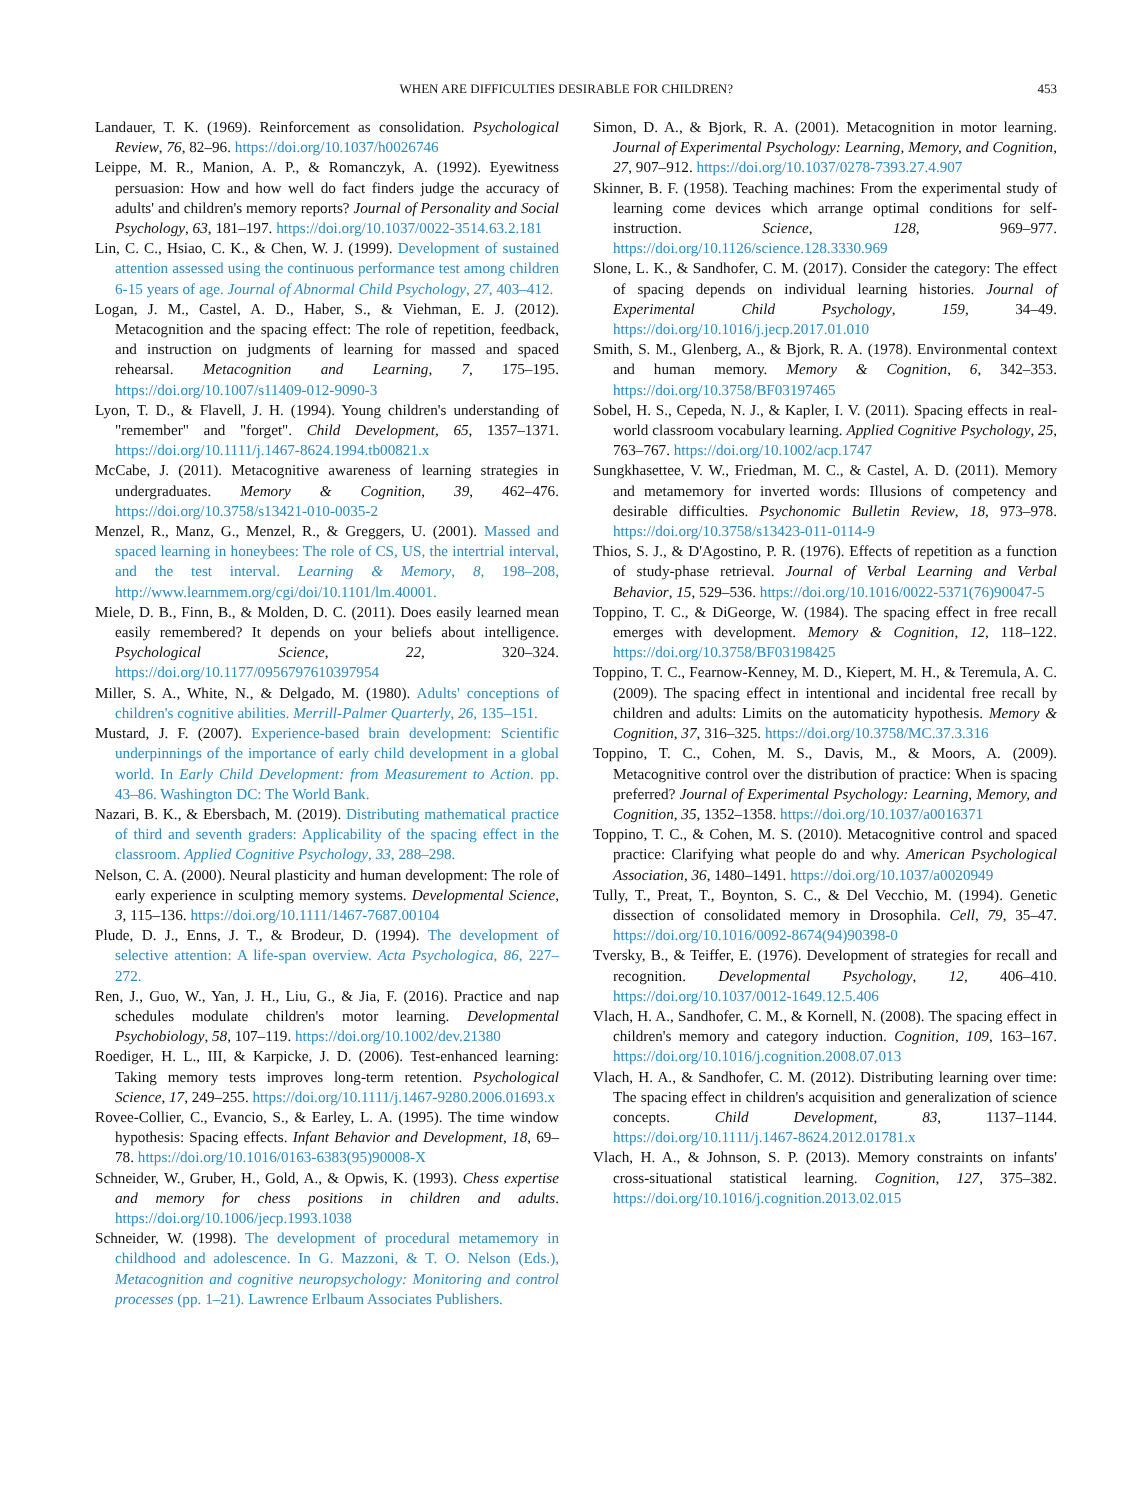WHEN ARE DIFFICULTIES DESIRABLE FOR CHILDREN? 453
Landauer, T. K. (1969). Reinforcement as consolidation. Psychological Review, 76, 82–96. https://doi.org/10.1037/h0026746
Leippe, M. R., Manion, A. P., & Romanczyk, A. (1992). Eyewitness persuasion: How and how well do fact finders judge the accuracy of adults' and children's memory reports? Journal of Personality and Social Psychology, 63, 181–197. https://doi.org/10.1037/0022-3514.63.2.181
Lin, C. C., Hsiao, C. K., & Chen, W. J. (1999). Development of sustained attention assessed using the continuous performance test among children 6-15 years of age. Journal of Abnormal Child Psychology, 27, 403–412.
Logan, J. M., Castel, A. D., Haber, S., & Viehman, E. J. (2012). Metacognition and the spacing effect: The role of repetition, feedback, and instruction on judgments of learning for massed and spaced rehearsal. Metacognition and Learning, 7, 175–195. https://doi.org/10.1007/s11409-012-9090-3
Lyon, T. D., & Flavell, J. H. (1994). Young children's understanding of "remember" and "forget". Child Development, 65, 1357–1371. https://doi.org/10.1111/j.1467-8624.1994.tb00821.x
McCabe, J. (2011). Metacognitive awareness of learning strategies in undergraduates. Memory & Cognition, 39, 462–476. https://doi.org/10.3758/s13421-010-0035-2
Menzel, R., Manz, G., Menzel, R., & Greggers, U. (2001). Massed and spaced learning in honeybees: The role of CS, US, the intertrial interval, and the test interval. Learning & Memory, 8, 198–208, http://www.learnmem.org/cgi/doi/10.1101/lm.40001.
Miele, D. B., Finn, B., & Molden, D. C. (2011). Does easily learned mean easily remembered? It depends on your beliefs about intelligence. Psychological Science, 22, 320–324. https://doi.org/10.1177/0956797610397954
Miller, S. A., White, N., & Delgado, M. (1980). Adults' conceptions of children's cognitive abilities. Merrill-Palmer Quarterly, 26, 135–151.
Mustard, J. F. (2007). Experience-based brain development: Scientific underpinnings of the importance of early child development in a global world. In Early Child Development: from Measurement to Action. pp. 43–86. Washington DC: The World Bank.
Nazari, B. K., & Ebersbach, M. (2019). Distributing mathematical practice of third and seventh graders: Applicability of the spacing effect in the classroom. Applied Cognitive Psychology, 33, 288–298.
Nelson, C. A. (2000). Neural plasticity and human development: The role of early experience in sculpting memory systems. Developmental Science, 3, 115–136. https://doi.org/10.1111/1467-7687.00104
Plude, D. J., Enns, J. T., & Brodeur, D. (1994). The development of selective attention: A life-span overview. Acta Psychologica, 86, 227–272.
Ren, J., Guo, W., Yan, J. H., Liu, G., & Jia, F. (2016). Practice and nap schedules modulate children's motor learning. Developmental Psychobiology, 58, 107–119. https://doi.org/10.1002/dev.21380
Roediger, H. L., III, & Karpicke, J. D. (2006). Test-enhanced learning: Taking memory tests improves long-term retention. Psychological Science, 17, 249–255. https://doi.org/10.1111/j.1467-9280.2006.01693.x
Rovee-Collier, C., Evancio, S., & Earley, L. A. (1995). The time window hypothesis: Spacing effects. Infant Behavior and Development, 18, 69–78. https://doi.org/10.1016/0163-6383(95)90008-X
Schneider, W., Gruber, H., Gold, A., & Opwis, K. (1993). Chess expertise and memory for chess positions in children and adults. https://doi.org/10.1006/jecp.1993.1038
Schneider, W. (1998). The development of procedural metamemory in childhood and adolescence. In G. Mazzoni, & T. O. Nelson (Eds.), Metacognition and cognitive neuropsychology: Monitoring and control processes (pp. 1–21). Lawrence Erlbaum Associates Publishers.
Simon, D. A., & Bjork, R. A. (2001). Metacognition in motor learning. Journal of Experimental Psychology: Learning, Memory, and Cognition, 27, 907–912. https://doi.org/10.1037/0278-7393.27.4.907
Skinner, B. F. (1958). Teaching machines: From the experimental study of learning come devices which arrange optimal conditions for self-instruction. Science, 128, 969–977. https://doi.org/10.1126/science.128.3330.969
Slone, L. K., & Sandhofer, C. M. (2017). Consider the category: The effect of spacing depends on individual learning histories. Journal of Experimental Child Psychology, 159, 34–49. https://doi.org/10.1016/j.jecp.2017.01.010
Smith, S. M., Glenberg, A., & Bjork, R. A. (1978). Environmental context and human memory. Memory & Cognition, 6, 342–353. https://doi.org/10.3758/BF03197465
Sobel, H. S., Cepeda, N. J., & Kapler, I. V. (2011). Spacing effects in real-world classroom vocabulary learning. Applied Cognitive Psychology, 25, 763–767. https://doi.org/10.1002/acp.1747
Sungkhasettee, V. W., Friedman, M. C., & Castel, A. D. (2011). Memory and metamemory for inverted words: Illusions of competency and desirable difficulties. Psychonomic Bulletin Review, 18, 973–978. https://doi.org/10.3758/s13423-011-0114-9
Thios, S. J., & D'Agostino, P. R. (1976). Effects of repetition as a function of study-phase retrieval. Journal of Verbal Learning and Verbal Behavior, 15, 529–536. https://doi.org/10.1016/0022-5371(76)90047-5
Toppino, T. C., & DiGeorge, W. (1984). The spacing effect in free recall emerges with development. Memory & Cognition, 12, 118–122. https://doi.org/10.3758/BF03198425
Toppino, T. C., Fearnow-Kenney, M. D., Kiepert, M. H., & Teremula, A. C. (2009). The spacing effect in intentional and incidental free recall by children and adults: Limits on the automaticity hypothesis. Memory & Cognition, 37, 316–325. https://doi.org/10.3758/MC.37.3.316
Toppino, T. C., Cohen, M. S., Davis, M., & Moors, A. (2009). Metacognitive control over the distribution of practice: When is spacing preferred? Journal of Experimental Psychology: Learning, Memory, and Cognition, 35, 1352–1358. https://doi.org/10.1037/a0016371
Toppino, T. C., & Cohen, M. S. (2010). Metacognitive control and spaced practice: Clarifying what people do and why. American Psychological Association, 36, 1480–1491. https://doi.org/10.1037/a0020949
Tully, T., Preat, T., Boynton, S. C., & Del Vecchio, M. (1994). Genetic dissection of consolidated memory in Drosophila. Cell, 79, 35–47. https://doi.org/10.1016/0092-8674(94)90398-0
Tversky, B., & Teiffer, E. (1976). Development of strategies for recall and recognition. Developmental Psychology, 12, 406–410. https://doi.org/10.1037/0012-1649.12.5.406
Vlach, H. A., Sandhofer, C. M., & Kornell, N. (2008). The spacing effect in children's memory and category induction. Cognition, 109, 163–167. https://doi.org/10.1016/j.cognition.2008.07.013
Vlach, H. A., & Sandhofer, C. M. (2012). Distributing learning over time: The spacing effect in children's acquisition and generalization of science concepts. Child Development, 83, 1137–1144. https://doi.org/10.1111/j.1467-8624.2012.01781.x
Vlach, H. A., & Johnson, S. P. (2013). Memory constraints on infants' cross-situational statistical learning. Cognition, 127, 375–382. https://doi.org/10.1016/j.cognition.2013.02.015